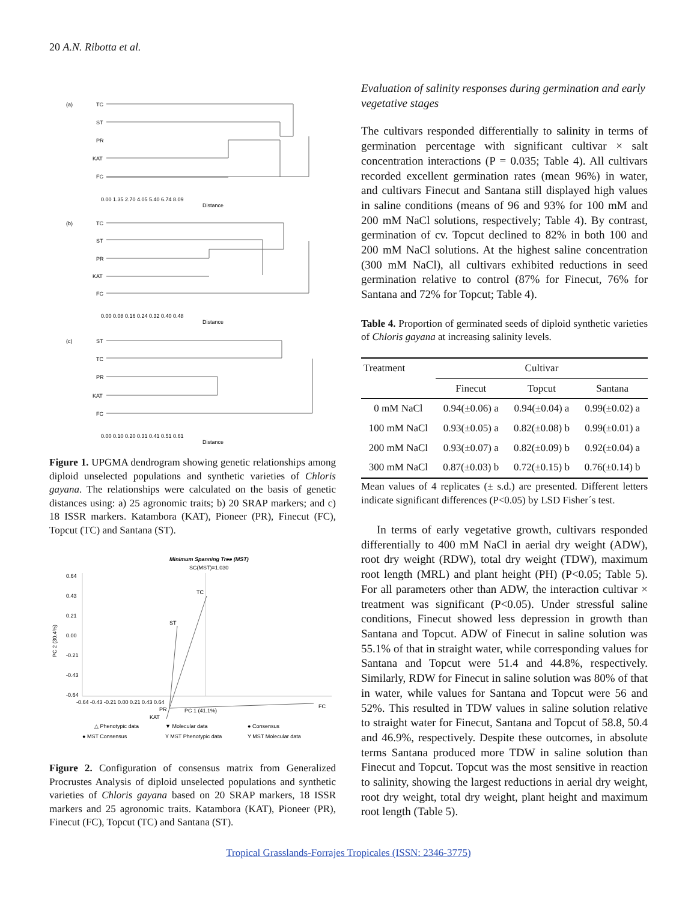20 A.N. Ribotta et al.
(a)
TC
ST
PR
KAT
FC
0.00 1.35 2.70 4.05 5.40 6.74 8.09
Distance
(b)
TC
ST
PR
KAT
FC
0.00 0.08 0.16 0.24 0.32 0.40 0.48
Distance
(c)
ST
TC
PR
KAT
FC
0.00 0.10 0.20 0.31 0.41 0.51 0.61
Distance
Figure 1. UPGMA dendrogram showing genetic relationships among diploid unselected populations and synthetic varieties of Chloris gayana. The relationships were calculated on the basis of genetic distances using: a) 25 agronomic traits; b) 20 SRAP markers; and c) 18 ISSR markers. Katambora (KAT), Pioneer (PR), Finecut (FC), Topcut (TC) and Santana (ST).
Minimum Spanning Tree (MST)
SC(MST)=1.030
0.64
0.43
0.21
0.00
-0.21
-0.43
-0.64
TC
ST
PR
KAT
FC
-0.64 -0.43 -0.21 0.00 0.21 0.43 0.64
PC 1 (41.1%)
PC 2 (30.4%)
△ Phenotypic data
▼ Molecular data
● Consensus
● MST Consensus
Y MST Phenotypic data
Y MST Molecular data
Figure 2. Configuration of consensus matrix from Generalized Procrustes Analysis of diploid unselected populations and synthetic varieties of Chloris gayana based on 20 SRAP markers, 18 ISSR markers and 25 agronomic traits. Katambora (KAT), Pioneer (PR), Finecut (FC), Topcut (TC) and Santana (ST).
Evaluation of salinity responses during germination and early vegetative stages
The cultivars responded differentially to salinity in terms of germination percentage with significant cultivar × salt concentration interactions (P = 0.035; Table 4). All cultivars recorded excellent germination rates (mean 96%) in water, and cultivars Finecut and Santana still displayed high values in saline conditions (means of 96 and 93% for 100 mM and 200 mM NaCl solutions, respectively; Table 4). By contrast, germination of cv. Topcut declined to 82% in both 100 and 200 mM NaCl solutions. At the highest saline concentration (300 mM NaCl), all cultivars exhibited reductions in seed germination relative to control (87% for Finecut, 76% for Santana and 72% for Topcut; Table 4).
Table 4. Proportion of germinated seeds of diploid synthetic varieties of Chloris gayana at increasing salinity levels.
| Treatment | Cultivar | | |
| --- | --- | --- | --- |
| | Finecut | Topcut | Santana |
| 0 mM NaCl | 0.94(±0.06) a | 0.94(±0.04) a | 0.99(±0.02) a |
| 100 mM NaCl | 0.93(±0.05) a | 0.82(±0.08) b | 0.99(±0.01) a |
| 200 mM NaCl | 0.93(±0.07) a | 0.82(±0.09) b | 0.92(±0.04) a |
| 300 mM NaCl | 0.87(±0.03) b | 0.72(±0.15) b | 0.76(±0.14) b |
Mean values of 4 replicates (± s.d.) are presented. Different letters indicate significant differences (P<0.05) by LSD Fisher´s test.
In terms of early vegetative growth, cultivars responded differentially to 400 mM NaCl in aerial dry weight (ADW), root dry weight (RDW), total dry weight (TDW), maximum root length (MRL) and plant height (PH) (P<0.05; Table 5). For all parameters other than ADW, the interaction cultivar × treatment was significant (P<0.05). Under stressful saline conditions, Finecut showed less depression in growth than Santana and Topcut. ADW of Finecut in saline solution was 55.1% of that in straight water, while corresponding values for Santana and Topcut were 51.4 and 44.8%, respectively. Similarly, RDW for Finecut in saline solution was 80% of that in water, while values for Santana and Topcut were 56 and 52%. This resulted in TDW values in saline solution relative to straight water for Finecut, Santana and Topcut of 58.8, 50.4 and 46.9%, respectively. Despite these outcomes, in absolute terms Santana produced more TDW in saline solution than Finecut and Topcut. Topcut was the most sensitive in reaction to salinity, showing the largest reductions in aerial dry weight, root dry weight, total dry weight, plant height and maximum root length (Table 5).
Tropical Grasslands-Forrajes Tropicales (ISSN: 2346-3775)